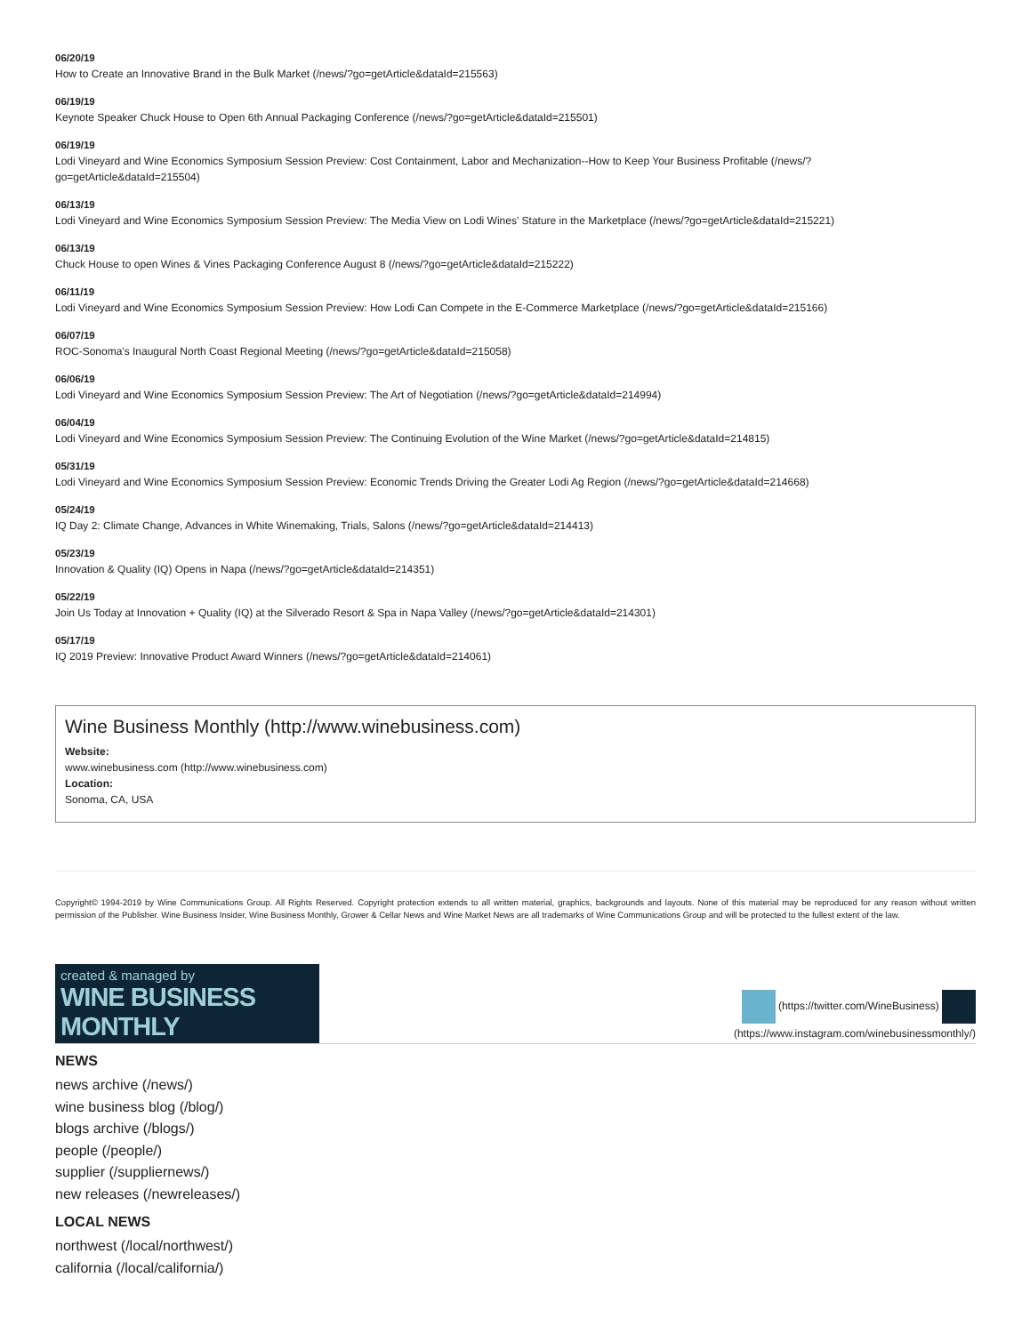06/20/19
How to Create an Innovative Brand in the Bulk Market (/news/?go=getArticle&dataId=215563)
06/19/19
Keynote Speaker Chuck House to Open 6th Annual Packaging Conference (/news/?go=getArticle&dataId=215501)
06/19/19
Lodi Vineyard and Wine Economics Symposium Session Preview: Cost Containment, Labor and Mechanization--How to Keep Your Business Profitable (/news/?
go=getArticle&dataId=215504)
06/13/19
Lodi Vineyard and Wine Economics Symposium Session Preview: The Media View on Lodi Wines' Stature in the Marketplace (/news/?go=getArticle&dataId=215221)
06/13/19
Chuck House to open Wines & Vines Packaging Conference August 8 (/news/?go=getArticle&dataId=215222)
06/11/19
Lodi Vineyard and Wine Economics Symposium Session Preview: How Lodi Can Compete in the E-Commerce Marketplace (/news/?go=getArticle&dataId=215166)
06/07/19
ROC-Sonoma's Inaugural North Coast Regional Meeting (/news/?go=getArticle&dataId=215058)
06/06/19
Lodi Vineyard and Wine Economics Symposium Session Preview: The Art of Negotiation (/news/?go=getArticle&dataId=214994)
06/04/19
Lodi Vineyard and Wine Economics Symposium Session Preview: The Continuing Evolution of the Wine Market (/news/?go=getArticle&dataId=214815)
05/31/19
Lodi Vineyard and Wine Economics Symposium Session Preview: Economic Trends Driving the Greater Lodi Ag Region (/news/?go=getArticle&dataId=214668)
05/24/19
IQ Day 2: Climate Change, Advances in White Winemaking, Trials, Salons (/news/?go=getArticle&dataId=214413)
05/23/19
Innovation & Quality (IQ) Opens in Napa (/news/?go=getArticle&dataId=214351)
05/22/19
Join Us Today at Innovation + Quality (IQ) at the Silverado Resort & Spa in Napa Valley (/news/?go=getArticle&dataId=214301)
05/17/19
IQ 2019 Preview: Innovative Product Award Winners (/news/?go=getArticle&dataId=214061)
Wine Business Monthly (http://www.winebusiness.com)
Website:
www.winebusiness.com (http://www.winebusiness.com)
Location:
Sonoma, CA, USA
Copyright© 1994-2019 by Wine Communications Group. All Rights Reserved. Copyright protection extends to all written material, graphics, backgrounds and layouts. None of this material may be reproduced for any reason without written permission of the Publisher. Wine Business Insider, Wine Business Monthly, Grower & Cellar News and Wine Market News are all trademarks of Wine Communications Group and will be protected to the fullest extent of the law.
created & managed by
WINE BUSINESS MONTHLY
(https://twitter.com/WineBusiness)
(https://www.instagram.com/winebusinessmonthly/)
NEWS
news archive (/news/)
wine business blog (/blog/)
blogs archive (/blogs/)
people (/people/)
supplier (/suppliernews/)
new releases (/newreleases/)
LOCAL NEWS
northwest (/local/northwest/)
california (/local/california/)